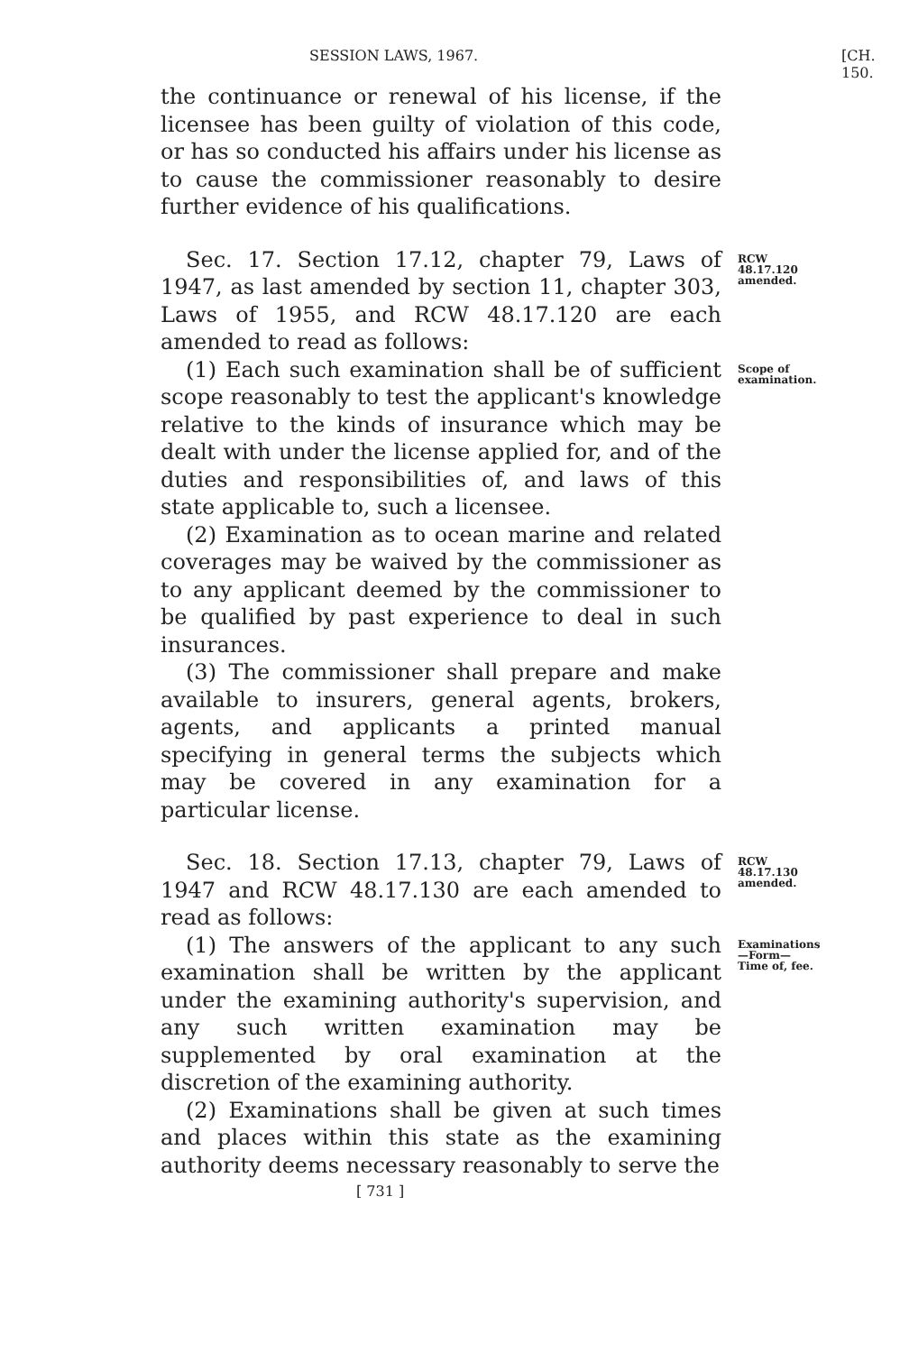SESSION LAWS, 1967. [CH. 150.
the continuance or renewal of his license, if the licensee has been guilty of violation of this code, or has so conducted his affairs under his license as to cause the commissioner reasonably to desire further evidence of his qualifications.
Sec. 17. Section 17.12, chapter 79, Laws of 1947, as last amended by section 11, chapter 303, Laws of 1955, and RCW 48.17.120 are each amended to read as follows:
RCW 48.17.120 amended.
(1) Each such examination shall be of sufficient scope reasonably to test the applicant's knowledge relative to the kinds of insurance which may be dealt with under the license applied for, and of the duties and responsibilities of, and laws of this state applicable to, such a licensee.
(2) Examination as to ocean marine and related coverages may be waived by the commissioner as to any applicant deemed by the commissioner to be qualified by past experience to deal in such insurances.
(3) The commissioner shall prepare and make available to insurers, general agents, brokers, agents, and applicants a printed manual specifying in general terms the subjects which may be covered in any examination for a particular license.
Scope of examination.
Sec. 18. Section 17.13, chapter 79, Laws of 1947 and RCW 48.17.130 are each amended to read as follows:
RCW 48.17.130 amended.
(1) The answers of the applicant to any such examination shall be written by the applicant under the examining authority's supervision, and any such written examination may be supplemented by oral examination at the discretion of the examining authority.
(2) Examinations shall be given at such times and places within this state as the examining authority deems necessary reasonably to serve the
Examinations—Form—Time of, fee.
[ 731 ]